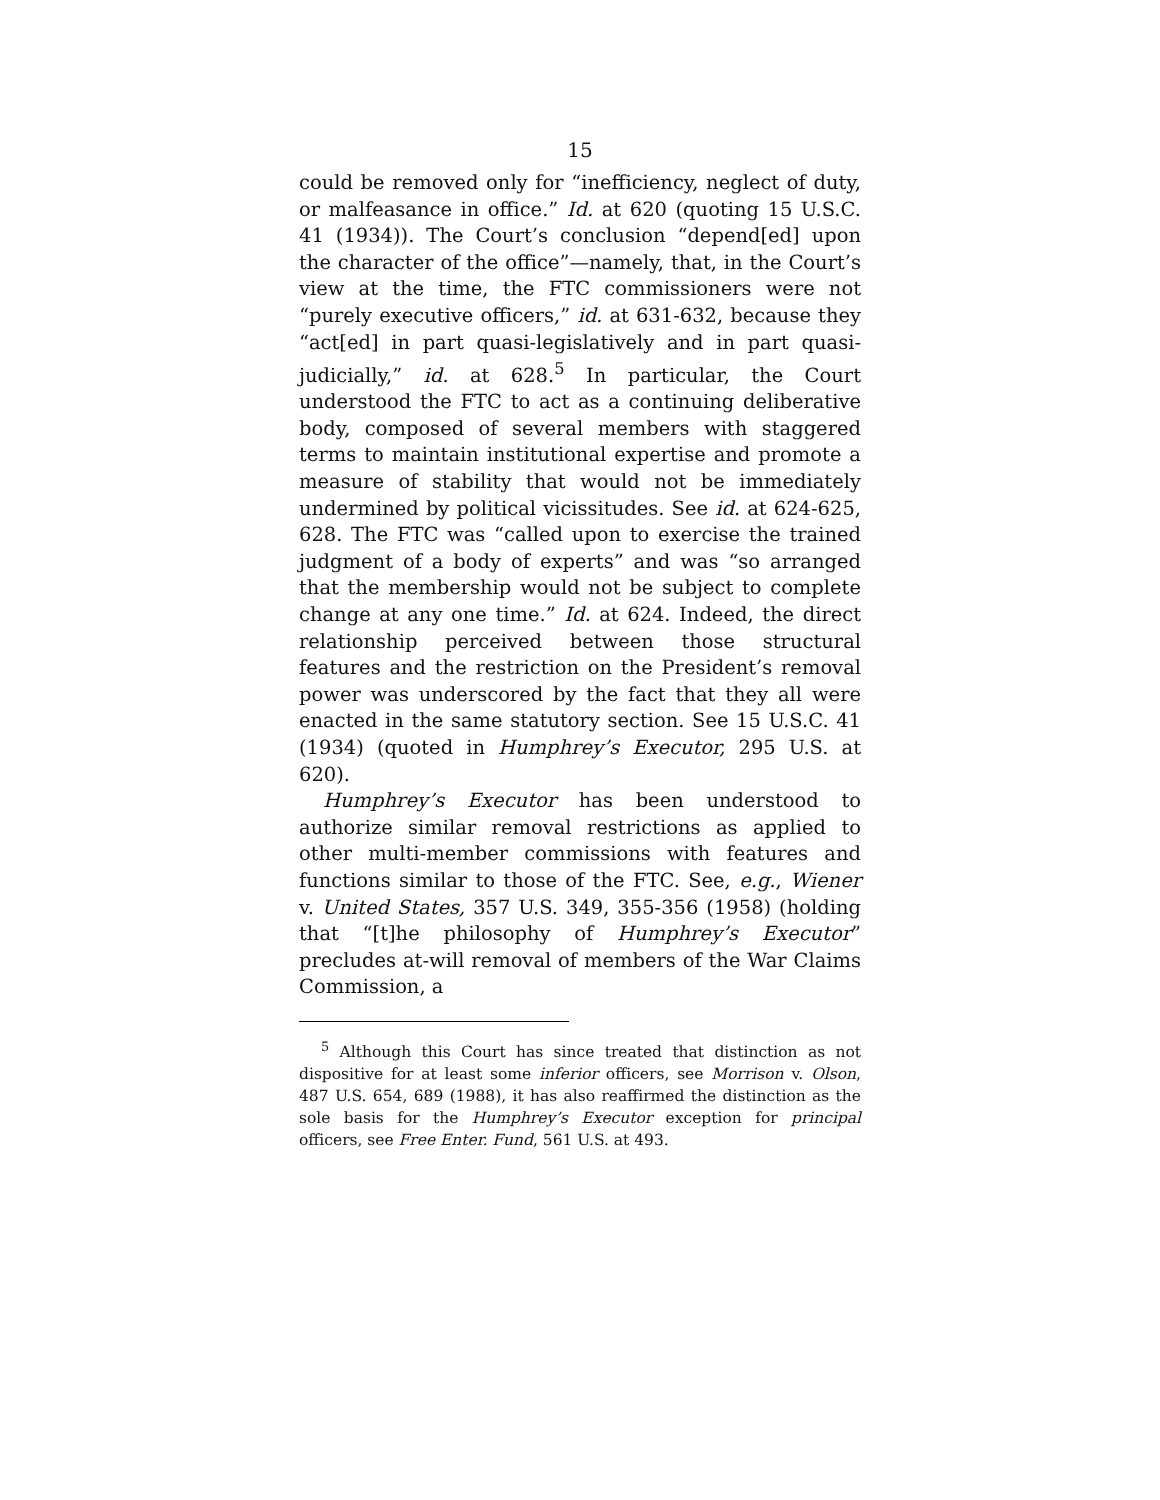15
could be removed only for “inefficiency, neglect of duty, or malfeasance in office.” Id. at 620 (quoting 15 U.S.C. 41 (1934)). The Court’s conclusion “depend[ed] upon the character of the office”—namely, that, in the Court’s view at the time, the FTC commissioners were not “purely executive officers,” id. at 631-632, because they “act[ed] in part quasi-legislatively and in part quasi-judicially,” id. at 628.<sup>5</sup> In particular, the Court understood the FTC to act as a continuing deliberative body, composed of several members with staggered terms to maintain institutional expertise and promote a measure of stability that would not be immediately undermined by political vicissitudes. See id. at 624-625, 628. The FTC was “called upon to exercise the trained judgment of a body of experts” and was “so arranged that the membership would not be subject to complete change at any one time.” Id. at 624. Indeed, the direct relationship perceived between those structural features and the restriction on the President’s removal power was underscored by the fact that they all were enacted in the same statutory section. See 15 U.S.C. 41 (1934) (quoted in Humphrey’s Executor, 295 U.S. at 620).
Humphrey’s Executor has been understood to authorize similar removal restrictions as applied to other multi-member commissions with features and functions similar to those of the FTC. See, e.g., Wiener v. United States, 357 U.S. 349, 355-356 (1958) (holding that “[t]he philosophy of Humphrey’s Executor” precludes at-will removal of members of the War Claims Commission, a
<sup>5</sup> Although this Court has since treated that distinction as not dispositive for at least some inferior officers, see Morrison v. Olson, 487 U.S. 654, 689 (1988), it has also reaffirmed the distinction as the sole basis for the Humphrey’s Executor exception for principal officers, see Free Enter. Fund, 561 U.S. at 493.